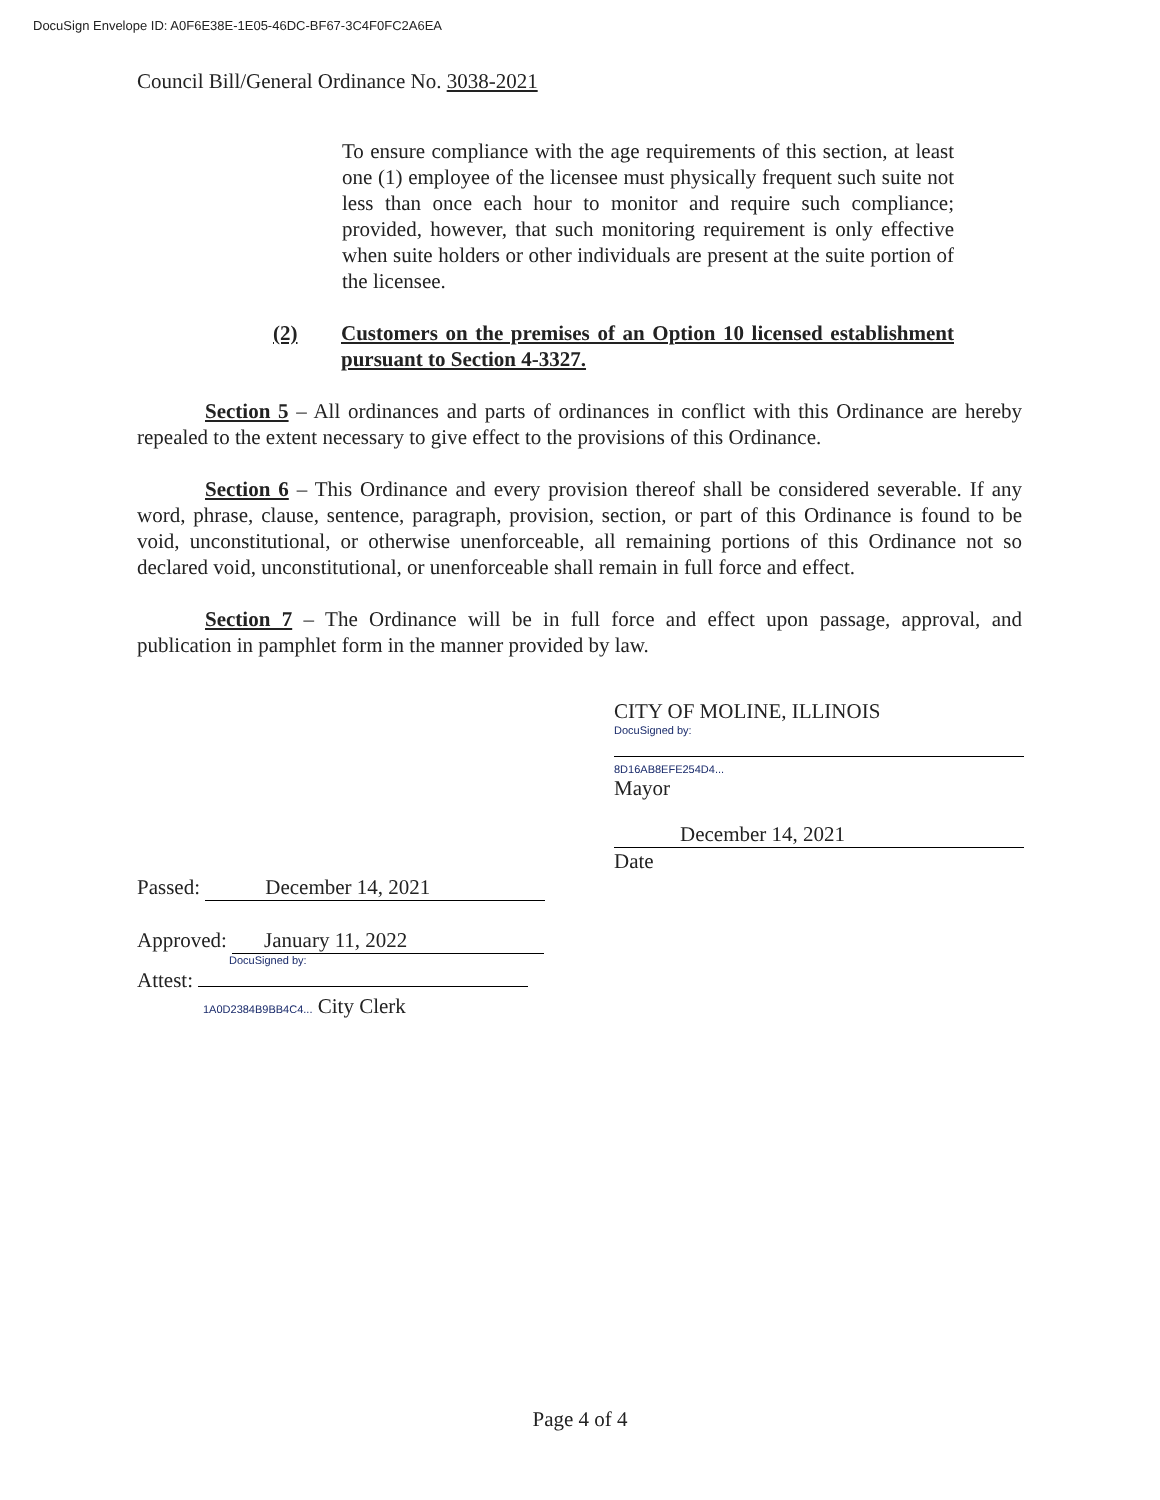DocuSign Envelope ID: A0F6E38E-1E05-46DC-BF67-3C4F0FC2A6EA
Council Bill/General Ordinance No. 3038-2021
To ensure compliance with the age requirements of this section, at least one (1) employee of the licensee must physically frequent such suite not less than once each hour to monitor and require such compliance; provided, however, that such monitoring requirement is only effective when suite holders or other individuals are present at the suite portion of the licensee.
(2) Customers on the premises of an Option 10 licensed establishment pursuant to Section 4-3327.
Section 5 – All ordinances and parts of ordinances in conflict with this Ordinance are hereby repealed to the extent necessary to give effect to the provisions of this Ordinance.
Section 6 – This Ordinance and every provision thereof shall be considered severable. If any word, phrase, clause, sentence, paragraph, provision, section, or part of this Ordinance is found to be void, unconstitutional, or otherwise unenforceable, all remaining portions of this Ordinance not so declared void, unconstitutional, or unenforceable shall remain in full force and effect.
Section 7 – The Ordinance will be in full force and effect upon passage, approval, and publication in pamphlet form in the manner provided by law.
CITY OF MOLINE, ILLINOIS
DocuSigned by:
8D16AB8EFE254D4...
Mayor
December 14, 2021
Date
Passed: December 14, 2021
Approved: January 11, 2022
DocuSigned by:
Attest:
1A0D2384B9BB4C4... City Clerk
Page 4 of 4